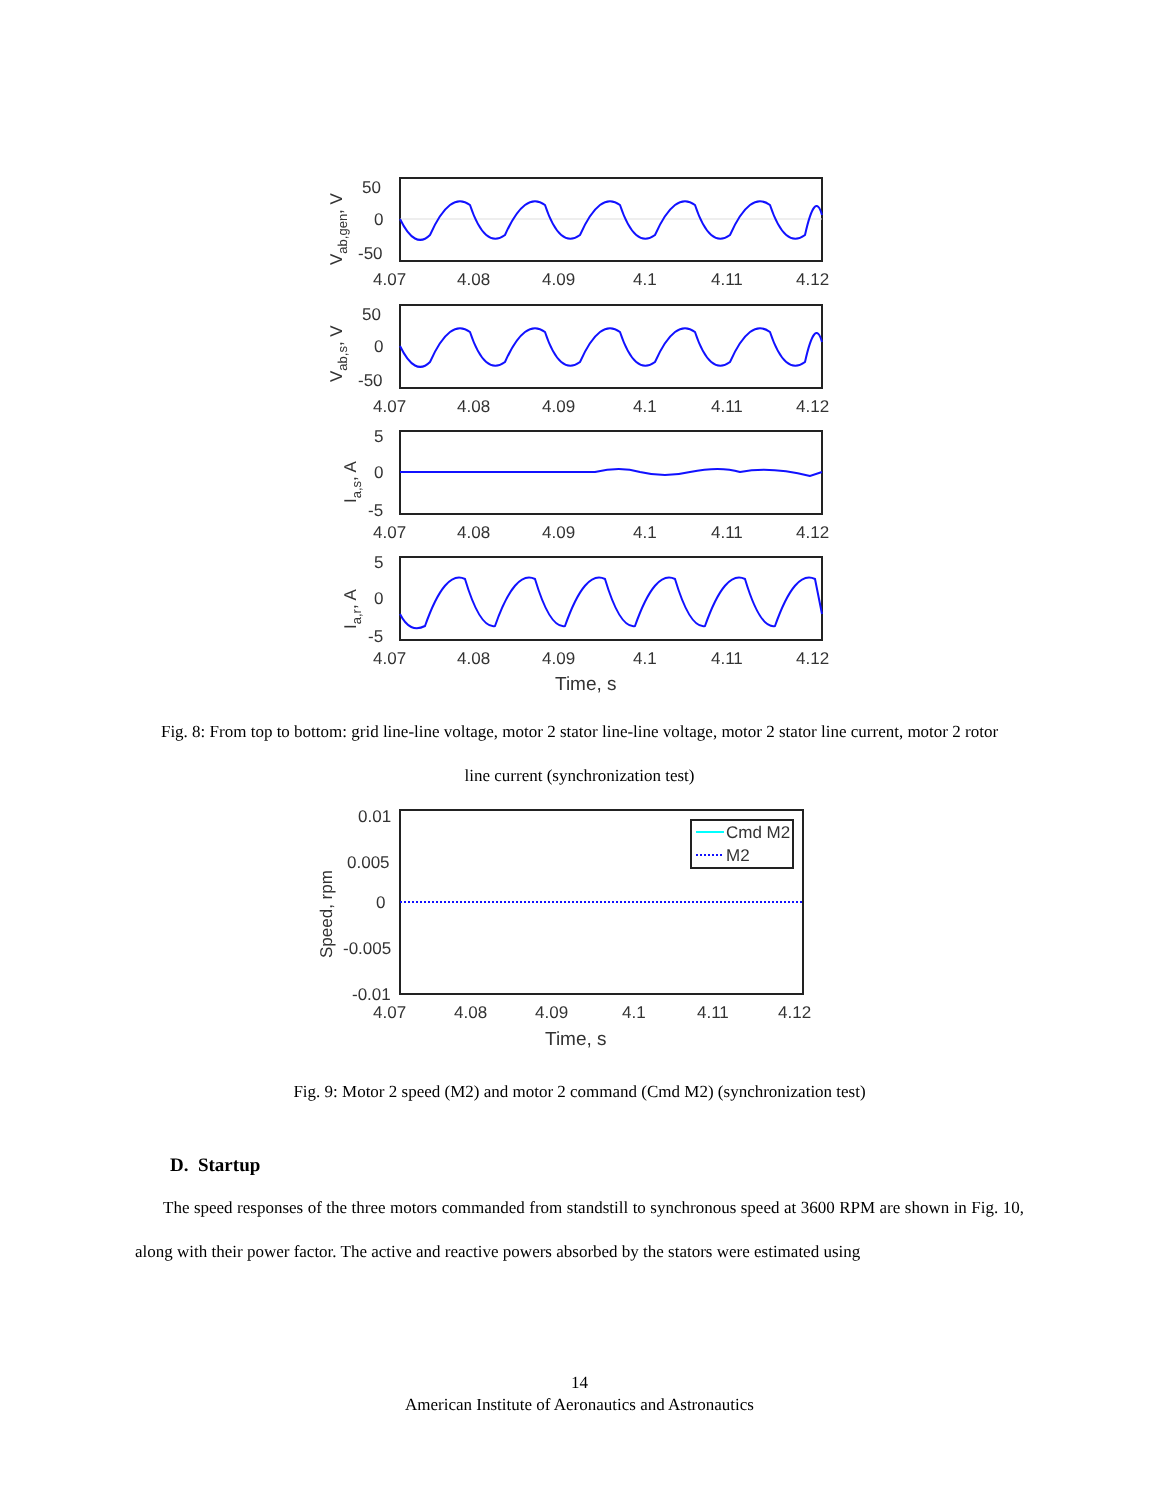50
0
-50
4.07
4.08
4.09
4.1
4.11
4.12
Vab,gen, V
50
0
-50
4.07
4.08
4.09
4.1
4.11
4.12
Vab,s, V
5
0
-5
4.07
4.08
4.09
4.1
4.11
4.12
Ia,s, A
5
0
-5
4.07
4.08
4.09
4.1
4.11
4.12
Ia,r, A
Time, s
Fig. 8: From top to bottom: grid line-line voltage, motor 2 stator line-line voltage, motor 2 stator line current, motor 2 rotor line current (synchronization test)
Cmd M2
M2
0.01
0.005
0
-0.005
-0.01
4.07
4.08
4.09
4.1
4.11
4.12
Speed, rpm
Time, s
Fig. 9: Motor 2 speed (M2) and motor 2 command (Cmd M2) (synchronization test)
D. Startup
The speed responses of the three motors commanded from standstill to synchronous speed at 3600 RPM are shown in Fig. 10, along with their power factor. The active and reactive powers absorbed by the stators were estimated using
14
American Institute of Aeronautics and Astronautics